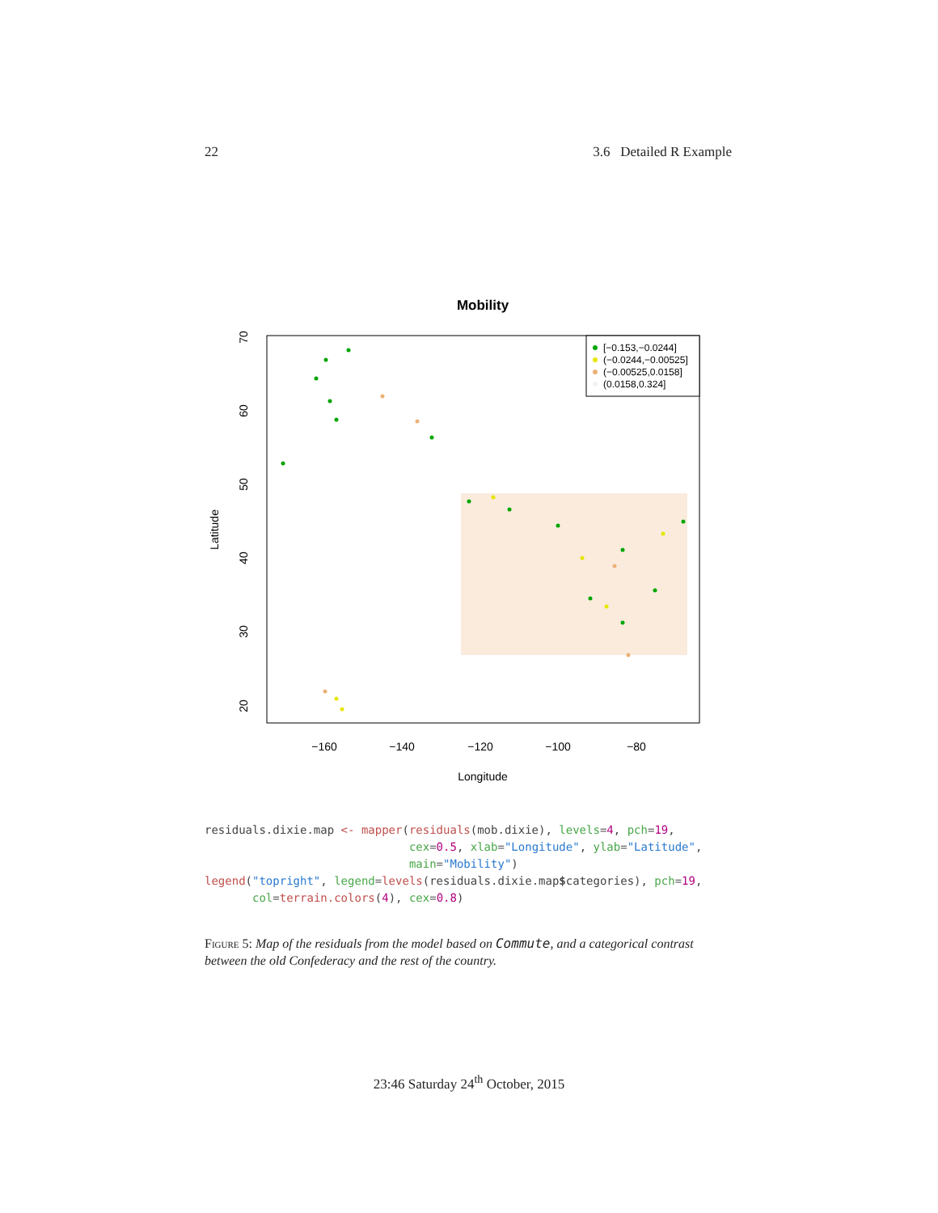22 3.6 Detailed R Example
Mobility
−160
−140
−120
−100
−80
Longitude
20
30
40
50
60
70
Latitude
[−0.153,−0.0244]
(−0.0244,−0.00525]
(−0.00525,0.0158]
(0.0158,0.324]
residuals.dixie.map <- mapper(residuals(mob.dixie), levels=4, pch=19,
                              cex=0.5, xlab="Longitude", ylab="Latitude",
                              main="Mobility")
legend("topright", legend=levels(residuals.dixie.map$categories), pch=19,
       col=terrain.colors(4), cex=0.8)
Figure 5: Map of the residuals from the model based on Commute, and a categorical contrast between the old Confederacy and the rest of the country.
23:46 Saturday 24<sup>th</sup> October, 2015